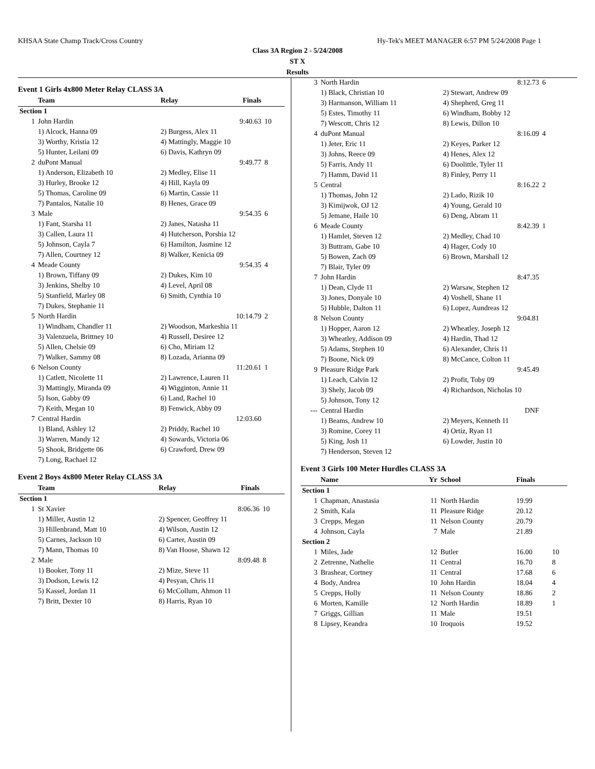KHSAA State Champ Track/Cross Country Hy-Tek's MEET MANAGER 6:57 PM 5/24/2008 Page 1
Class 3A Region 2 - 5/24/2008
ST X
Results
Event 1 Girls 4x800 Meter Relay CLASS 3A
| | Team | Relay | Finals | |
| --- | --- | --- | --- | --- |
| Section 1 | | | | |
| 1 | John Hardin | | 9:40.63 | 10 |
| | 1) Alcock, Hanna 09 | 2) Burgess, Alex 11 | | |
| | 3) Worthy, Kristia 12 | 4) Mattingly, Maggie 10 | | |
| | 5) Hunter, Leilani 09 | 6) Davis, Kathryn 09 | | |
| 2 | duPont Manual | | 9:49.77 | 8 |
| | 1) Anderson, Elizabeth 10 | 2) Medley, Elise 11 | | |
| | 3) Hurley, Brooke 12 | 4) Hill, Kayla 09 | | |
| | 5) Thomas, Caroline 09 | 6) Martin, Cassie 11 | | |
| | 7) Pantalos, Natalie 10 | 8) Henes, Grace 09 | | |
| 3 | Male | | 9:54.35 | 6 |
| | 1) Fant, Starsha 11 | 2) Janes, Natasha 11 | | |
| | 3) Callen, Laura 11 | 4) Hutcherson, Porshia 12 | | |
| | 5) Johnson, Cayla 7 | 6) Hamilton, Jasmine 12 | | |
| | 7) Allen, Courtney 12 | 8) Walker, Kenicia 09 | | |
| 4 | Meade County | | 9:54.35 | 4 |
| | 1) Brown, Tiffany 09 | 2) Dukes, Kim 10 | | |
| | 3) Jenkins, Shelby 10 | 4) Level, April 08 | | |
| | 5) Stanfield, Marley 08 | 6) Smith, Cynthia 10 | | |
| | 7) Dukes, Stephanie 11 | | | |
| 5 | North Hardin | | 10:14.79 | 2 |
| | 1) Windham, Chandler 11 | 2) Woodson, Markeshia 11 | | |
| | 3) Valenzuela, Brittney 10 | 4) Russell, Desiree 12 | | |
| | 5) Allen, Chelsie 09 | 6) Cho, Miriam 12 | | |
| | 7) Walker, Sammy 08 | 8) Lozada, Arianna 09 | | |
| 6 | Nelson County | | 11:20.61 | 1 |
| | 1) Catlett, Nicolette 11 | 2) Lawrence, Lauren 11 | | |
| | 3) Mattingly, Miranda 09 | 4) Wigginton, Annie 11 | | |
| | 5) Ison, Gabby 09 | 6) Land, Rachel 10 | | |
| | 7) Keith, Megan 10 | 8) Fenwick, Abby 09 | | |
| 7 | Central Hardin | | 12:03.60 | |
| | 1) Bland, Ashley 12 | 2) Priddy, Rachel 10 | | |
| | 3) Warren, Mandy 12 | 4) Sowards, Victoria 06 | | |
| | 5) Shook, Bridgette 06 | 6) Crawford, Drew 09 | | |
| | 7) Long, Rachael 12 | | | |
Event 2 Boys 4x800 Meter Relay CLASS 3A
| | Team | Relay | Finals | |
| --- | --- | --- | --- | --- |
| Section 1 | | | | |
| 1 | St Xavier | | 8:06.36 | 10 |
| | 1) Miller, Austin 12 | 2) Spencer, Geoffrey 11 | | |
| | 3) Hillenbrand, Matt 10 | 4) Wilson, Austin 12 | | |
| | 5) Carnes, Jackson 10 | 6) Carter, Austin 09 | | |
| | 7) Mann, Thomas 10 | 8) Van Hoose, Shawn 12 | | |
| 2 | Male | | 8:09.48 | 8 |
| | 1) Booker, Tony 11 | 2) Mize, Steve 11 | | |
| | 3) Dodson, Lewis 12 | 4) Pesyan, Chris 11 | | |
| | 5) Kassel, Jordan 11 | 6) McCollum, Ahmon 11 | | |
| | 7) Britt, Dexter 10 | 8) Harris, Ryan 10 | | |
| 3 | North Hardin | | 8:12.73 | 6 |
| | 1) Black, Christian 10 | 2) Stewart, Andrew 09 | | |
| | 3) Harmanson, William 11 | 4) Shepherd, Greg 11 | | |
| | 5) Estes, Timothy 11 | 6) Windham, Bobby 12 | | |
| | 7) Wescott, Chris 12 | 8) Lewis, Dillon 10 | | |
| 4 | duPont Manual | | 8:16.09 | 4 |
| | 1) Jeter, Eric 11 | 2) Keyes, Parker 12 | | |
| | 3) Johns, Reece 09 | 4) Henes, Alex 12 | | |
| | 5) Farris, Andy 11 | 6) Doolittle, Tyler 11 | | |
| | 7) Hamm, David 11 | 8) Finley, Perry 11 | | |
| 5 | Central | | 8:16.22 | 2 |
| | 1) Thomas, John 12 | 2) Lado, Rizik 10 | | |
| | 3) Kimijwok, OJ 12 | 4) Young, Gerald 10 | | |
| | 5) Jemane, Haile 10 | 6) Deng, Abram 11 | | |
| 6 | Meade County | | 8:42.39 | 1 |
| | 1) Hamlet, Steven 12 | 2) Medley, Chad 10 | | |
| | 3) Buttram, Gabe 10 | 4) Hager, Cody 10 | | |
| | 5) Bowen, Zach 09 | 6) Brown, Marshall 12 | | |
| | 7) Blair, Tyler 09 | | | |
| 7 | John Hardin | | 8:47.35 | |
| | 1) Dean, Clyde 11 | 2) Warsaw, Stephen 12 | | |
| | 3) Jones, Donyale 10 | 4) Voshell, Shane 11 | | |
| | 5) Hubble, Dalton 11 | 6) Lopez, Aundreas 12 | | |
| 8 | Nelson County | | 9:04.81 | |
| | 1) Hopper, Aaron 12 | 2) Wheatley, Joseph 12 | | |
| | 3) Wheatley, Addison 09 | 4) Hardin, Thad 12 | | |
| | 5) Adams, Stephen 10 | 6) Alexander, Chris 11 | | |
| | 7) Boone, Nick 09 | 8) McCance, Colton 11 | | |
| 9 | Pleasure Ridge Park | | 9:45.49 | |
| | 1) Leach, Calvin 12 | 2) Profit, Toby 09 | | |
| | 3) Shely, Jacob 09 | 4) Richardson, Nicholas 10 | | |
| | 5) Johnson, Tony 12 | | | |
| --- | Central Hardin | | DNF | |
| | 1) Beams, Andrew 10 | 2) Meyers, Kenneth 11 | | |
| | 3) Romine, Corey 11 | 4) Ortiz, Ryan 11 | | |
| | 5) King, Josh 11 | 6) Lowder, Justin 10 | | |
| | 7) Henderson, Steven 12 | | | |
Event 3 Girls 100 Meter Hurdles CLASS 3A
| | Name | Yr | School | Finals | |
| --- | --- | --- | --- | --- | --- |
| Section 1 | | | | | |
| 1 | Chapman, Anastasia | 11 | North Hardin | 19.99 | |
| 2 | Smith, Kala | 11 | Pleasure Ridge | 20.12 | |
| 3 | Crepps, Megan | 11 | Nelson County | 20.79 | |
| 4 | Johnson, Cayla | 7 | Male | 21.89 | |
| Section 2 | | | | | |
| 1 | Miles, Jade | 12 | Butler | 16.00 | 10 |
| 2 | Zetrenne, Nathelie | 11 | Central | 16.70 | 8 |
| 3 | Brashear, Cortney | 11 | Central | 17.68 | 6 |
| 4 | Body, Andrea | 10 | John Hardin | 18.04 | 4 |
| 5 | Crepps, Holly | 11 | Nelson County | 18.86 | 2 |
| 6 | Morten, Kamille | 12 | North Hardin | 18.89 | 1 |
| 7 | Griggs, Gillian | 11 | Male | 19.51 | |
| 8 | Lipsey, Keandra | 10 | Iroquois | 19.52 | |